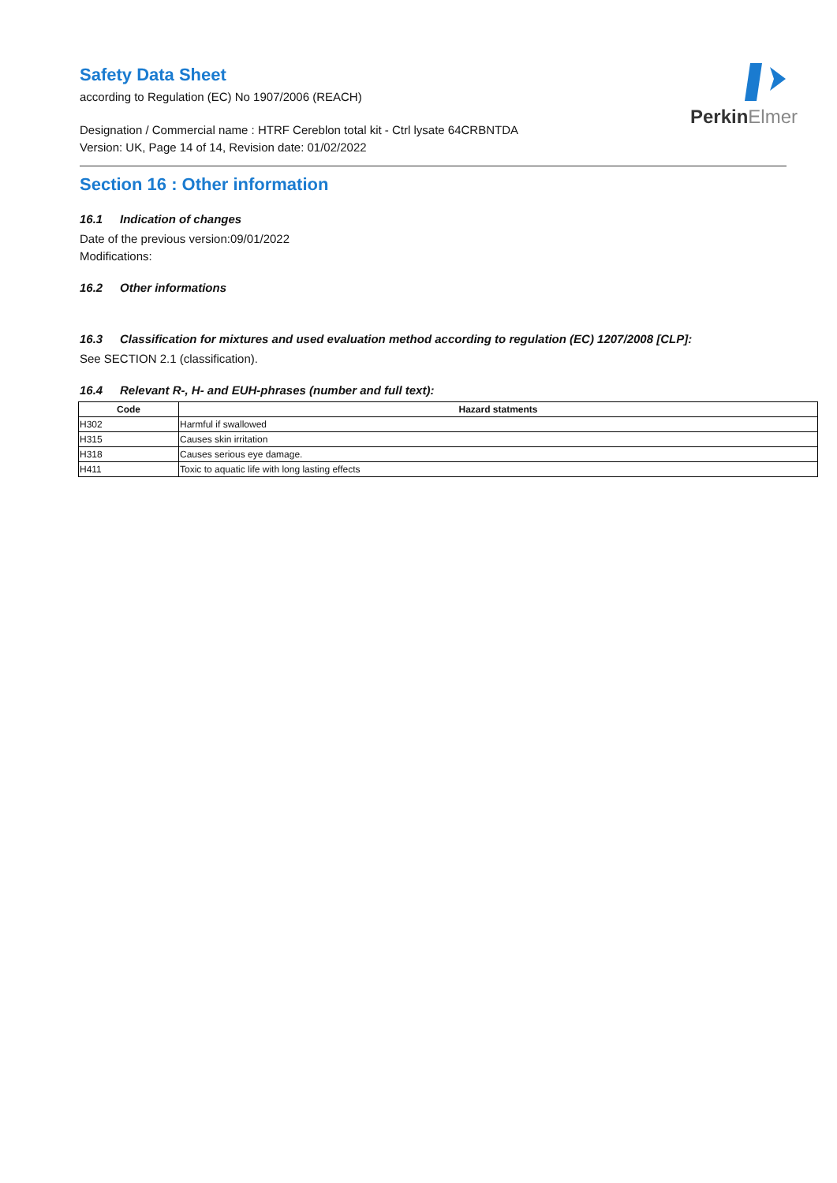PerkinElmer
Safety Data Sheet
according to Regulation (EC) No 1907/2006 (REACH)
Designation / Commercial name : HTRF Cereblon total kit - Ctrl lysate 64CRBNTDA
Version: UK, Page 14 of 14, Revision date: 01/02/2022
Section 16 : Other information
16.1 Indication of changes
Date of the previous version:09/01/2022
Modifications:
16.2 Other informations
16.3 Classification for mixtures and used evaluation method according to regulation (EC) 1207/2008 [CLP]:
See SECTION 2.1 (classification).
16.4 Relevant R-, H- and EUH-phrases (number and full text):
| Code | Hazard statments |
| --- | --- |
| H302 | Harmful if swallowed |
| H315 | Causes skin irritation |
| H318 | Causes serious eye damage. |
| H411 | Toxic to aquatic life with long lasting effects |